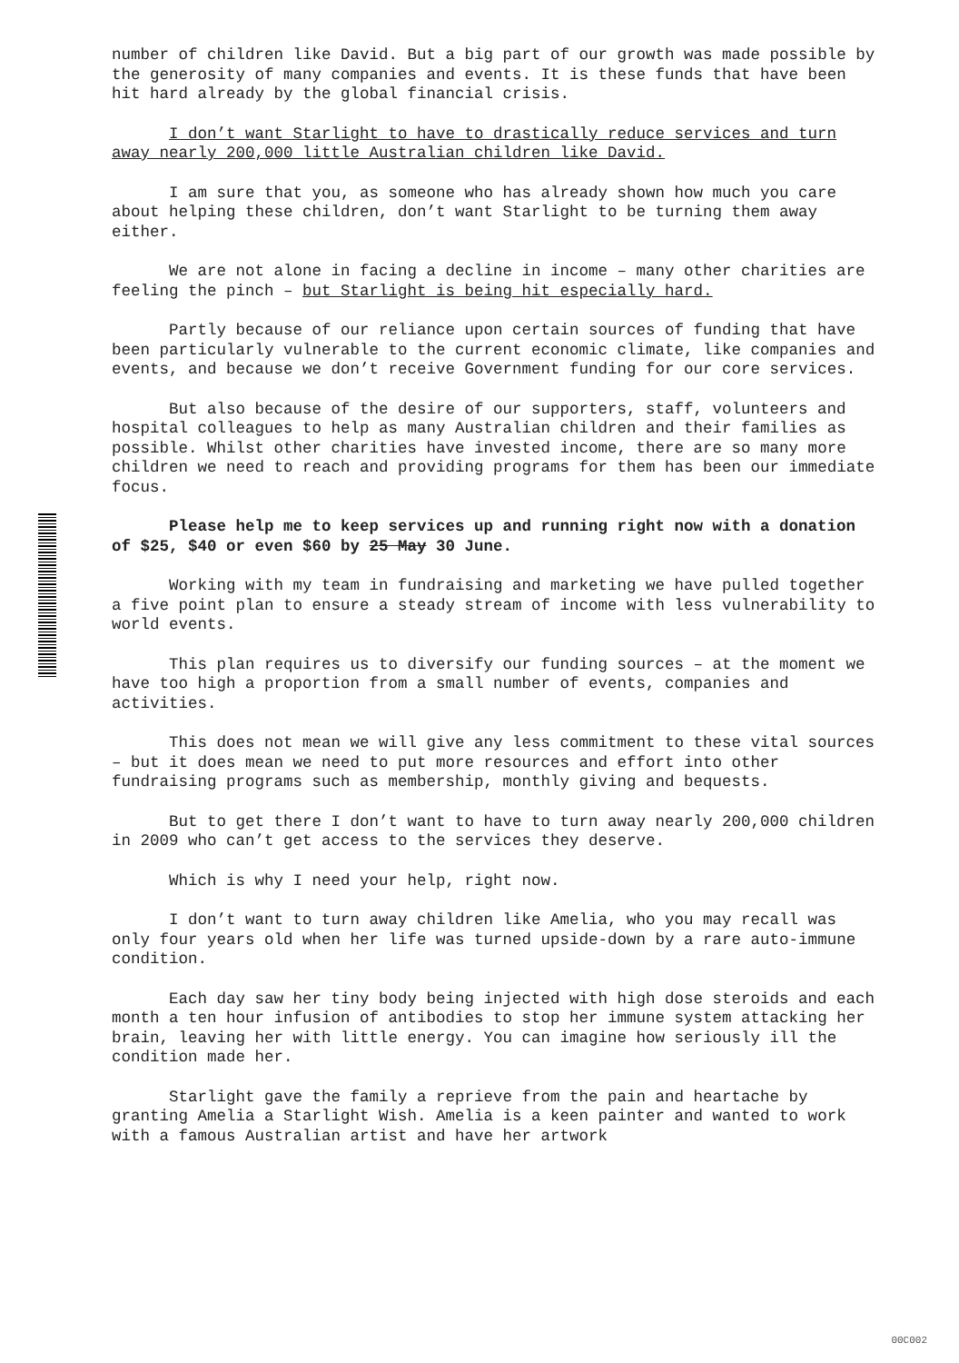number of children like David. But a big part of our growth was made possible by the generosity of many companies and events. It is these funds that have been hit hard already by the global financial crisis.
I don’t want Starlight to have to drastically reduce services and turn away nearly 200,000 little Australian children like David.
I am sure that you, as someone who has already shown how much you care about helping these children, don’t want Starlight to be turning them away either.
We are not alone in facing a decline in income – many other charities are feeling the pinch – but Starlight is being hit especially hard.
Partly because of our reliance upon certain sources of funding that have been particularly vulnerable to the current economic climate, like companies and events, and because we don’t receive Government funding for our core services.
But also because of the desire of our supporters, staff, volunteers and hospital colleagues to help as many Australian children and their families as possible. Whilst other charities have invested income, there are so many more children we need to reach and providing programs for them has been our immediate focus.
Please help me to keep services up and running right now with a donation of $25, $40 or even $60 by 25 May 30 June.
Working with my team in fundraising and marketing we have pulled together a five point plan to ensure a steady stream of income with less vulnerability to world events.
This plan requires us to diversify our funding sources – at the moment we have too high a proportion from a small number of events, companies and activities.
This does not mean we will give any less commitment to these vital sources – but it does mean we need to put more resources and effort into other fundraising programs such as membership, monthly giving and bequests.
But to get there I don’t want to have to turn away nearly 200,000 children in 2009 who can’t get access to the services they deserve.
Which is why I need your help, right now.
I don’t want to turn away children like Amelia, who you may recall was only four years old when her life was turned upside-down by a rare auto-immune condition.
Each day saw her tiny body being injected with high dose steroids and each month a ten hour infusion of antibodies to stop her immune system attacking her brain, leaving her with little energy. You can imagine how seriously ill the condition made her.
Starlight gave the family a reprieve from the pain and heartache by granting Amelia a Starlight Wish. Amelia is a keen painter and wanted to work with a famous Australian artist and have her artwork
00C002